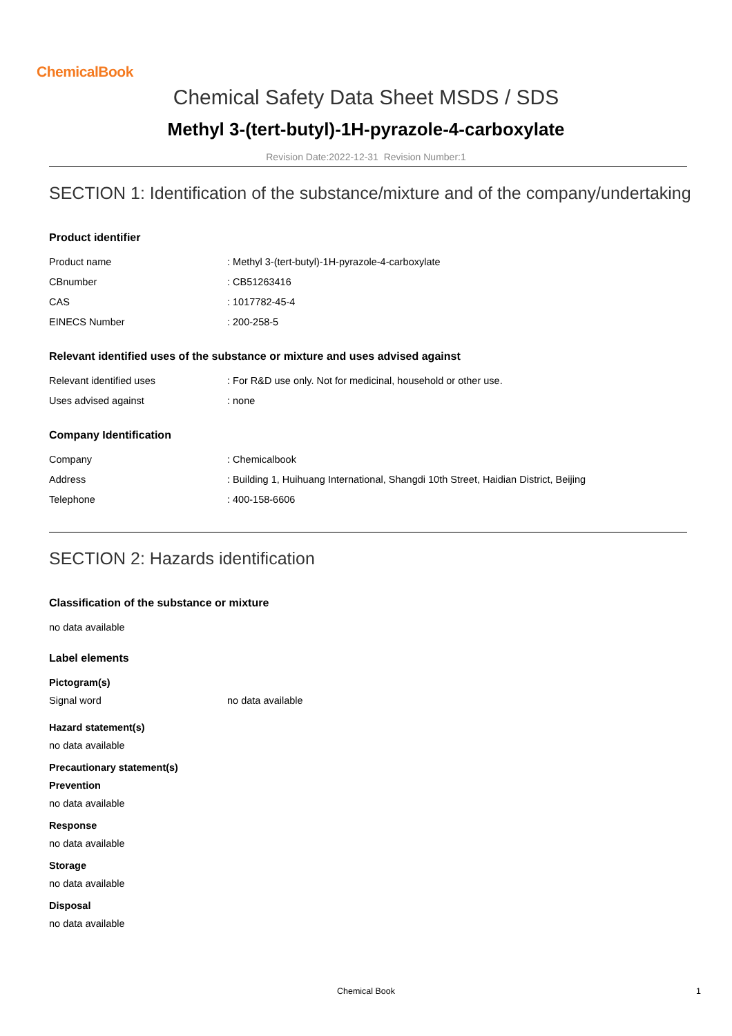ChemicalBook
Chemical Safety Data Sheet MSDS / SDS
Methyl 3-(tert-butyl)-1H-pyrazole-4-carboxylate
Revision Date:2022-12-31 Revision Number:1
SECTION 1: Identification of the substance/mixture and of the company/undertaking
Product identifier
| Product name | : Methyl 3-(tert-butyl)-1H-pyrazole-4-carboxylate |
| CBnumber | : CB51263416 |
| CAS | : 1017782-45-4 |
| EINECS Number | : 200-258-5 |
Relevant identified uses of the substance or mixture and uses advised against
| Relevant identified uses | : For R&D use only. Not for medicinal, household or other use. |
| Uses advised against | : none |
Company Identification
| Company | : Chemicalbook |
| Address | : Building 1, Huihuang International, Shangdi 10th Street, Haidian District, Beijing |
| Telephone | : 400-158-6606 |
SECTION 2: Hazards identification
Classification of the substance or mixture
no data available
Label elements
Pictogram(s)
| Signal word | no data available |
Hazard statement(s)
no data available
Precautionary statement(s)
Prevention
no data available
Response
no data available
Storage
no data available
Disposal
no data available
Chemical Book 1